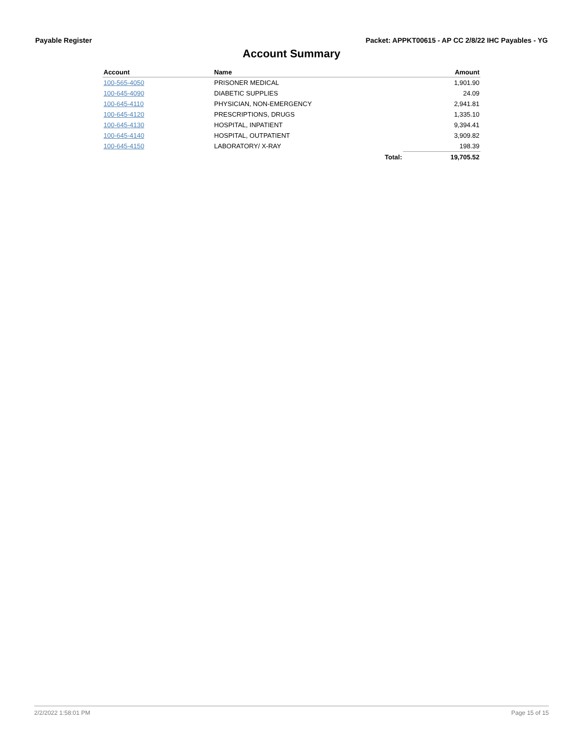Payable Register Packet: APPKT00615 - AP CC 2/8/22 IHC Payables - YG
Account Summary
| Account | Name | | Amount |
| --- | --- | --- | --- |
| 100-565-4050 | PRISONER MEDICAL | | 1,901.90 |
| 100-645-4090 | DIABETIC SUPPLIES | | 24.09 |
| 100-645-4110 | PHYSICIAN, NON-EMERGENCY | | 2,941.81 |
| 100-645-4120 | PRESCRIPTIONS, DRUGS | | 1,335.10 |
| 100-645-4130 | HOSPITAL, INPATIENT | | 9,394.41 |
| 100-645-4140 | HOSPITAL, OUTPATIENT | | 3,909.82 |
| 100-645-4150 | LABORATORY/ X-RAY | | 198.39 |
| | | Total: | 19,705.52 |
2/2/2022 1:58:01 PM Page 15 of 15